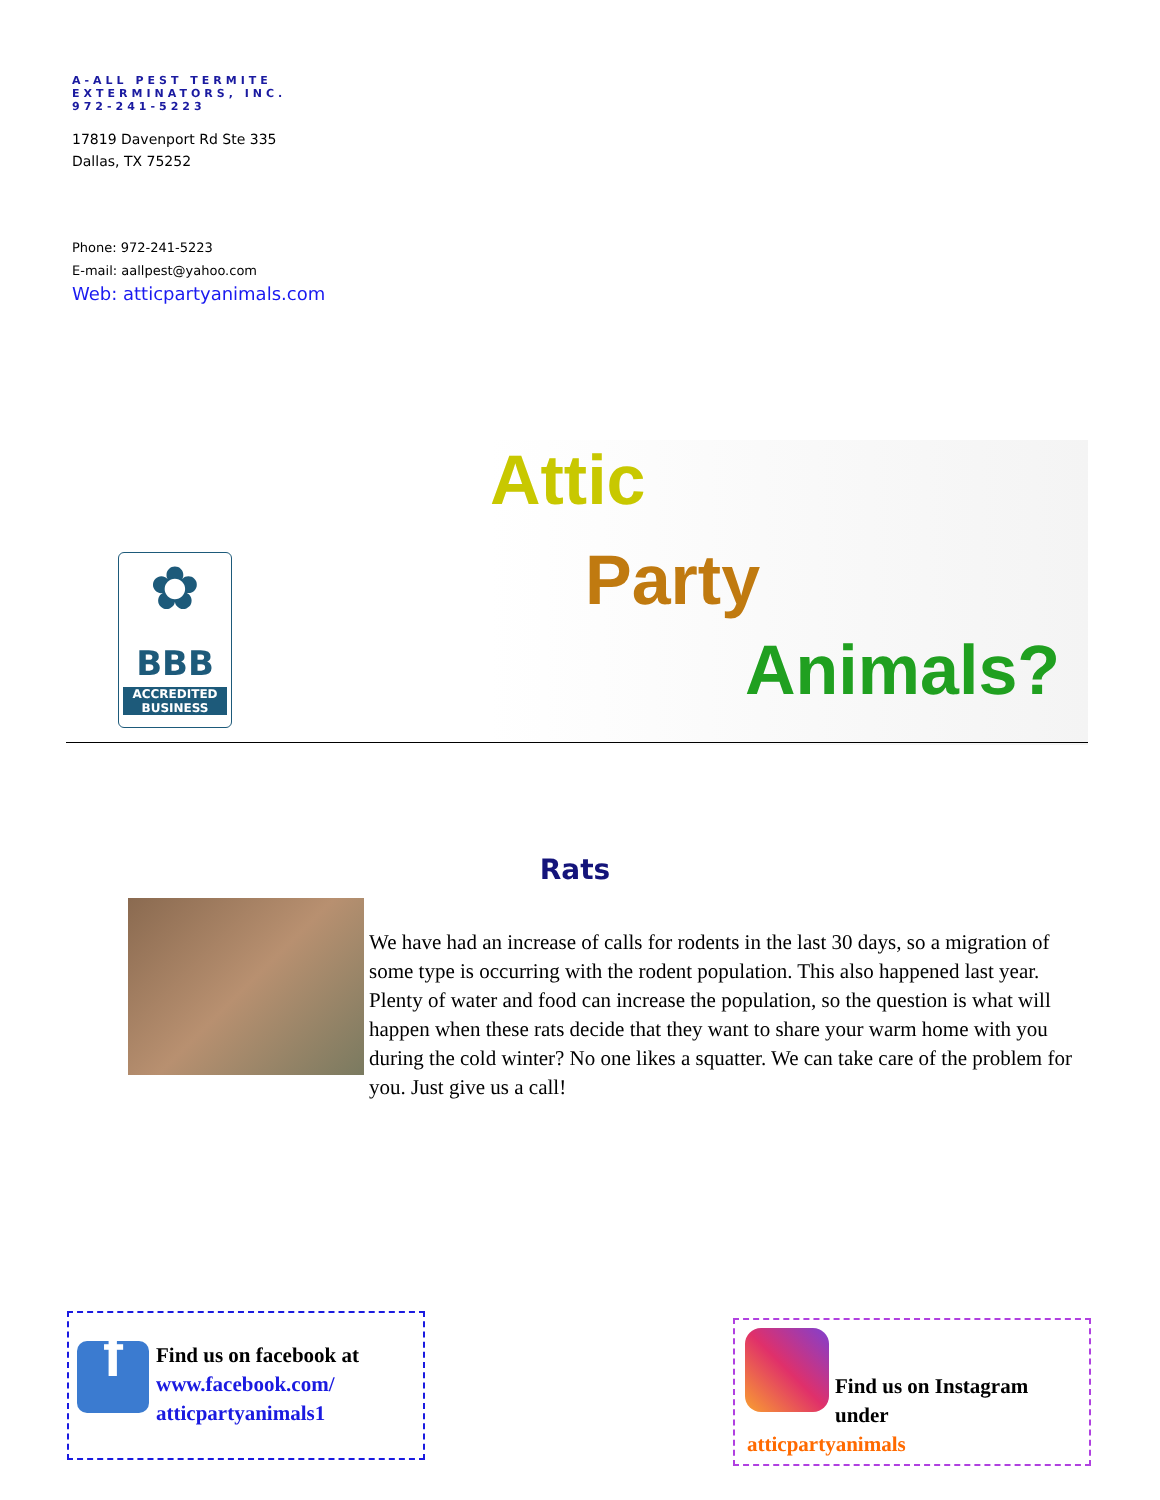A-ALL PEST TERMITE
EXTERMINATORS, INC.
972-241-5223
17819 Davenport Rd Ste 335
Dallas, TX 75252
Phone: 972-241-5223
E-mail: aallpest@yahoo.com
Web: atticpartyanimals.com
✿
BBB
ACCREDITED
BUSINESS
Attic
Party
Animals?
Rats
We have had an increase of calls for rodents in the last 30 days, so a migration of some type is occurring with the rodent population. This also happened last year. Plenty of water and food can increase the population, so the question is what will happen when these rats decide that they want to share your warm home with you during the cold winter? No one likes a squatter. We can take care of the problem for you. Just give us a call!
f
Find us on facebook at
www.facebook.com/
atticpartyanimals1
Find us on Instagram
under
atticpartyanimals